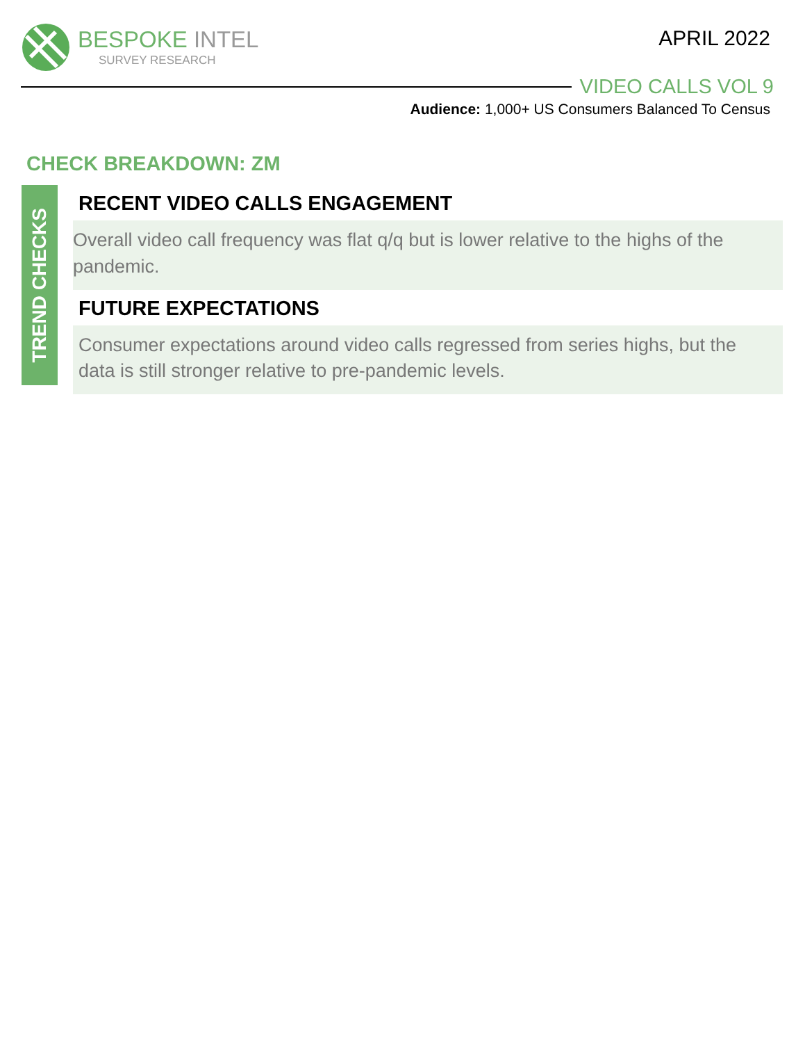BESPOKE INTEL
SURVEY RESEARCH
APRIL 2022
VIDEO CALLS VOL 9
Audience: 1,000+ US Consumers Balanced To Census
CHECK BREAKDOWN: ZM
TREND CHECKS
RECENT VIDEO CALLS ENGAGEMENT
Overall video call frequency was flat q/q but is lower relative to the highs of the pandemic.
FUTURE EXPECTATIONS
Consumer expectations around video calls regressed from series highs, but the data is still stronger relative to pre-pandemic levels.